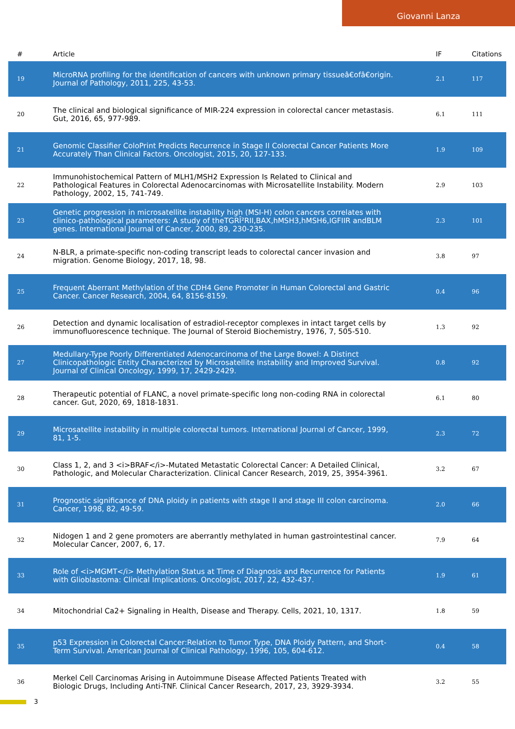Giovanni Lanza
| # | Article | IF | Citations |
| --- | --- | --- | --- |
| 19 | MicroRNA profiling for the identification of cancers with unknown primary tissueâ€ofâ€origin. Journal of Pathology, 2011, 225, 43-53. | 2.1 | 117 |
| 20 | The clinical and biological significance of MIR-224 expression in colorectal cancer metastasis. Gut, 2016, 65, 977-989. | 6.1 | 111 |
| 21 | Genomic Classifier ColoPrint Predicts Recurrence in Stage II Colorectal Cancer Patients More Accurately Than Clinical Factors. Oncologist, 2015, 20, 127-133. | 1.9 | 109 |
| 22 | Immunohistochemical Pattern of MLH1/MSH2 Expression Is Related to Clinical and Pathological Features in Colorectal Adenocarcinomas with Microsatellite Instability. Modern Pathology, 2002, 15, 741-749. | 2.9 | 103 |
| 23 | Genetic progression in microsatellite instability high (MSI-H) colon cancers correlates with clinico-pathological parameters: A study of theTGRÎ²RII,BAX,hMSH3,hMSH6,IGFIIR andBLM genes. International Journal of Cancer, 2000, 89, 230-235. | 2.3 | 101 |
| 24 | N-BLR, a primate-specific non-coding transcript leads to colorectal cancer invasion and migration. Genome Biology, 2017, 18, 98. | 3.8 | 97 |
| 25 | Frequent Aberrant Methylation of the CDH4 Gene Promoter in Human Colorectal and Gastric Cancer. Cancer Research, 2004, 64, 8156-8159. | 0.4 | 96 |
| 26 | Detection and dynamic localisation of estradiol-receptor complexes in intact target cells by immunofluorescence technique. The Journal of Steroid Biochemistry, 1976, 7, 505-510. | 1.3 | 92 |
| 27 | Medullary-Type Poorly Differentiated Adenocarcinoma of the Large Bowel: A Distinct Clinicopathologic Entity Characterized by Microsatellite Instability and Improved Survival. Journal of Clinical Oncology, 1999, 17, 2429-2429. | 0.8 | 92 |
| 28 | Therapeutic potential of FLANC, a novel primate-specific long non-coding RNA in colorectal cancer. Gut, 2020, 69, 1818-1831. | 6.1 | 80 |
| 29 | Microsatellite instability in multiple colorectal tumors. International Journal of Cancer, 1999, 81, 1-5. | 2.3 | 72 |
| 30 | Class 1, 2, and 3 <i>BRAF</i>-Mutated Metastatic Colorectal Cancer: A Detailed Clinical, Pathologic, and Molecular Characterization. Clinical Cancer Research, 2019, 25, 3954-3961. | 3.2 | 67 |
| 31 | Prognostic significance of DNA ploidy in patients with stage II and stage III colon carcinoma. Cancer, 1998, 82, 49-59. | 2.0 | 66 |
| 32 | Nidogen 1 and 2 gene promoters are aberrantly methylated in human gastrointestinal cancer. Molecular Cancer, 2007, 6, 17. | 7.9 | 64 |
| 33 | Role of <i>MGMT</i> Methylation Status at Time of Diagnosis and Recurrence for Patients with Glioblastoma: Clinical Implications. Oncologist, 2017, 22, 432-437. | 1.9 | 61 |
| 34 | Mitochondrial Ca2+ Signaling in Health, Disease and Therapy. Cells, 2021, 10, 1317. | 1.8 | 59 |
| 35 | p53 Expression in Colorectal Cancer:Relation to Tumor Type, DNA Ploidy Pattern, and Short-Term Survival. American Journal of Clinical Pathology, 1996, 105, 604-612. | 0.4 | 58 |
| 36 | Merkel Cell Carcinomas Arising in Autoimmune Disease Affected Patients Treated with Biologic Drugs, Including Anti-TNF. Clinical Cancer Research, 2017, 23, 3929-3934. | 3.2 | 55 |
3